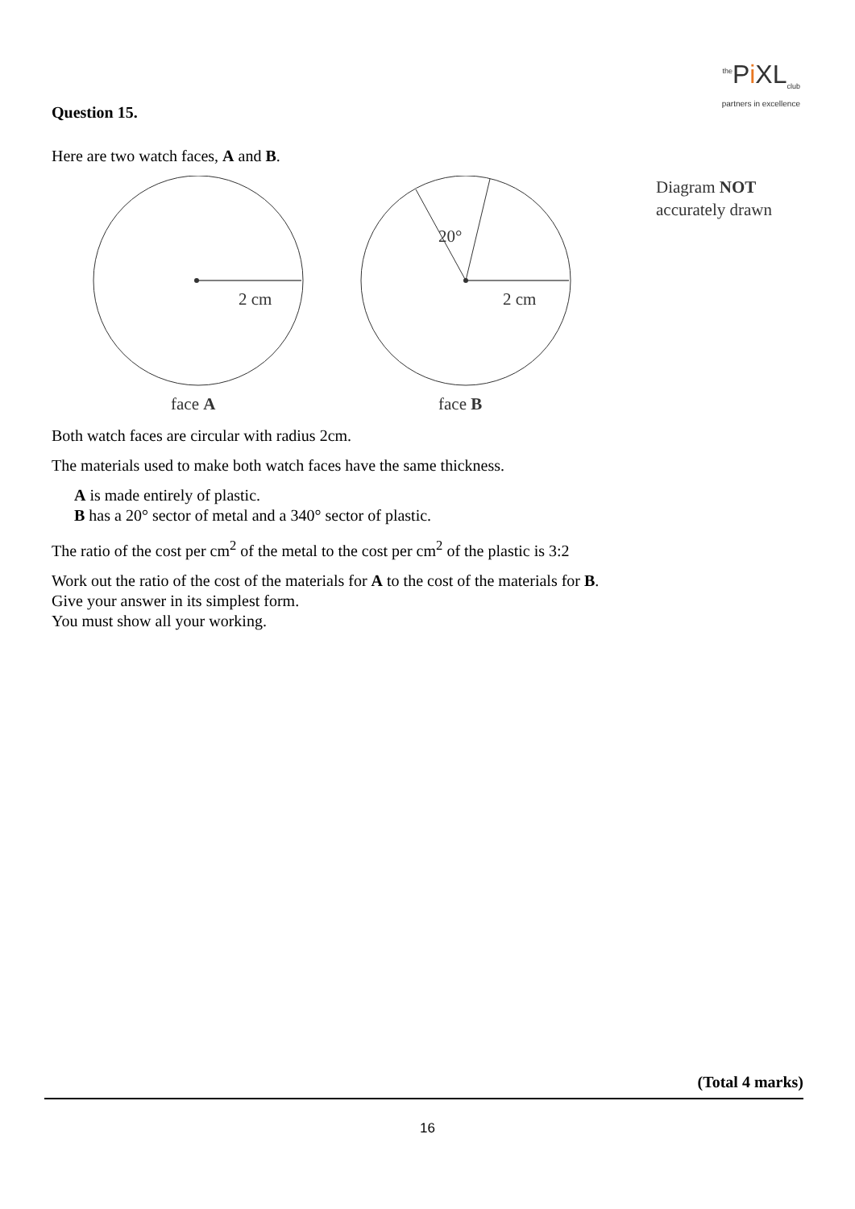<sup>the</sup>Pi XL<sub>club</sub>
partners in excellence
Question 15.
Here are two watch faces, A and B.
2 cm
face A
20°
2 cm
face B
Diagram NOT
accurately drawn
Both watch faces are circular with radius 2cm.
The materials used to make both watch faces have the same thickness.
A is made entirely of plastic.
B has a 20° sector of metal and a 340° sector of plastic.
The ratio of the cost per cm<sup>2</sup> of the metal to the cost per cm<sup>2</sup> of the plastic is 3:2
Work out the ratio of the cost of the materials for A to the cost of the materials for B.
Give your answer in its simplest form.
You must show all your working.
(Total 4 marks)
16